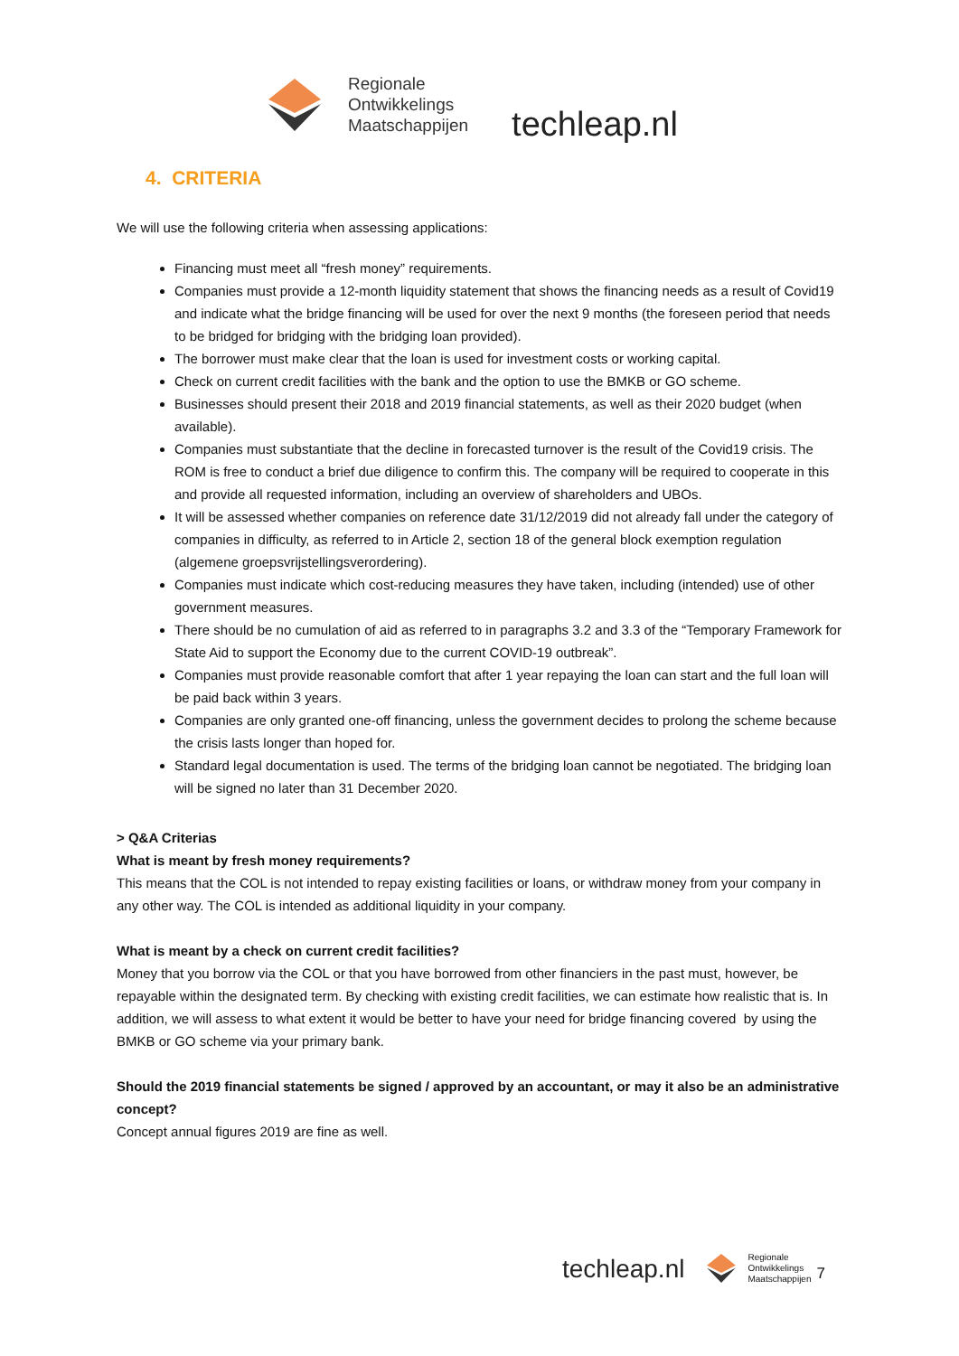Regionale
Ontwikkelings
Maatschappijen
techleap.nl
4. CRITERIA
We will use the following criteria when assessing applications:
Financing must meet all “fresh money” requirements.
Companies must provide a 12-month liquidity statement that shows the financing needs as a result of Covid19 and indicate what the bridge financing will be used for over the next 9 months (the foreseen period that needs to be bridged for bridging with the bridging loan provided).
The borrower must make clear that the loan is used for investment costs or working capital.
Check on current credit facilities with the bank and the option to use the BMKB or GO scheme.
Businesses should present their 2018 and 2019 financial statements, as well as their 2020 budget (when available).
Companies must substantiate that the decline in forecasted turnover is the result of the Covid19 crisis. The ROM is free to conduct a brief due diligence to confirm this. The company will be required to cooperate in this and provide all requested information, including an overview of shareholders and UBOs.
It will be assessed whether companies on reference date 31/12/2019 did not already fall under the category of companies in difficulty, as referred to in Article 2, section 18 of the general block exemption regulation (algemene groepsvrijstellingsverordering).
Companies must indicate which cost-reducing measures they have taken, including (intended) use of other government measures.
There should be no cumulation of aid as referred to in paragraphs 3.2 and 3.3 of the “Temporary Framework for State Aid to support the Economy due to the current COVID-19 outbreak”.
Companies must provide reasonable comfort that after 1 year repaying the loan can start and the full loan will be paid back within 3 years.
Companies are only granted one-off financing, unless the government decides to prolong the scheme because the crisis lasts longer than hoped for.
Standard legal documentation is used. The terms of the bridging loan cannot be negotiated. The bridging loan will be signed no later than 31 December 2020.
> Q&A Criterias
What is meant by fresh money requirements?
This means that the COL is not intended to repay existing facilities or loans, or withdraw money from your company in any other way. The COL is intended as additional liquidity in your company.
What is meant by a check on current credit facilities?
Money that you borrow via the COL or that you have borrowed from other financiers in the past must, however, be repayable within the designated term. By checking with existing credit facilities, we can estimate how realistic that is. In addition, we will assess to what extent it would be better to have your need for bridge financing covered by using the BMKB or GO scheme via your primary bank.
Should the 2019 financial statements be signed / approved by an accountant, or may it also be an administrative concept?
Concept annual figures 2019 are fine as well.
techleap.nl Regionale
Ontwikkelings
Maatschappijen 7